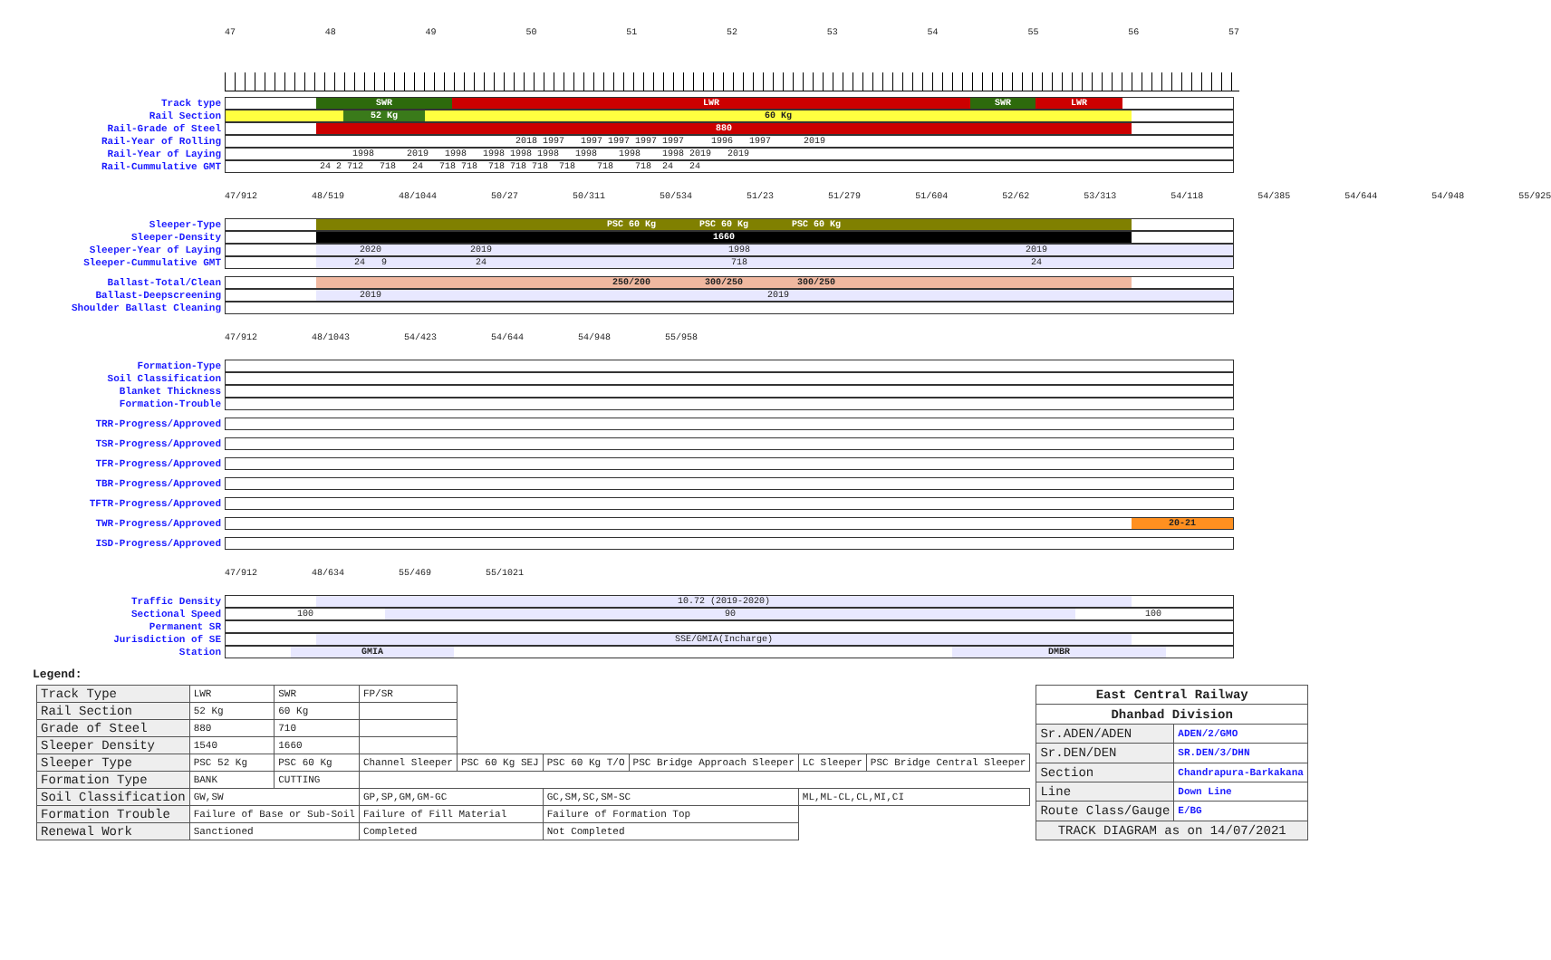47 48 49 50 51 52 53 54 55 56 57
Track type
SWR LWR SWR LWR
Rail Section
52 Kg 60 Kg
Rail-Grade of Steel
880
Rail-Year of Rolling
2018 1997 1997 1997 1997 1997 1996 1997 2019
Rail-Year of Laying
1998 2019 1998 1998 1998 1998 1998 1998 1998 2019 2019
Rail-Cummulative GMT
24 2 712 718 24 718 718 718 718 718 718 718 718 24 24
47/912 48/519 48/1044 50/27 50/311 50/534 51/23 51/279 51/604 52/62 53/313 54/118 54/385 54/644 54/948 55/925
Sleeper-Type
PSC 60 Kg PSC 60 Kg PSC 60 Kg
Sleeper-Density
1660
Sleeper-Year of Laying
2020 2019 1998 2019
Sleeper-Cummulative GMT
24 9 24 718 24
Ballast-Total/Clean
250/200 300/250 300/250
Ballast-Deepscreening
2019 2019
Shoulder Ballast Cleaning
47/912 48/1043 54/423 54/644 54/948 55/958
Formation-Type
Soil Classification
Blanket Thickness
Formation-Trouble
TRR-Progress/Approved
TSR-Progress/Approved
TFR-Progress/Approved
TBR-Progress/Approved
TFTR-Progress/Approved
TWR-Progress/Approved
20-21
ISD-Progress/Approved
47/912 48/634 55/469 55/1021
Traffic Density
10.72 (2019-2020)
Sectional Speed
100 90 100
Permanent SR
Jurisdiction of SE
SSE/GMIA(Incharge)
Station
GMIA DMBR
Legend:
| Track Type | LWR | SWR | FP/SR | | | | | |
| Rail Section | 52 Kg | 60 Kg | | | | | | |
| Grade of Steel | 880 | 710 | | | | | | |
| Sleeper Density | 1540 | 1660 | | | | | | |
| Sleeper Type | PSC 52 Kg | PSC 60 Kg | Channel Sleeper | PSC 60 Kg SEJ | PSC 60 Kg T/O | PSC Bridge Approach Sleeper | LC Sleeper | PSC Bridge Central Sleeper |
| Formation Type | BANK | CUTTING | | | | | | |
| Soil Classification | GW,SW | | GP,SP,GM,GM-GC | | GC,SM,SC,SM-SC | | ML,ML-CL,CL,MI,CI | |
| Formation Trouble | Failure of Base or Sub-Soil | | Failure of Fill Material | | Failure of Formation Top | | | |
| Renewal Work | Sanctioned | | Completed | | Not Completed | | | |
| East Central Railway | |
| --- | --- |
| Dhanbad Division | |
| Sr.ADEN/ADEN | ADEN/2/GMO |
| Sr.DEN/DEN | SR.DEN/3/DHN |
| Section | Chandrapura-Barkakana |
| Line | Down Line |
| Route Class/Gauge | E/BG |
| TRACK DIAGRAM as on 14/07/2021 | |